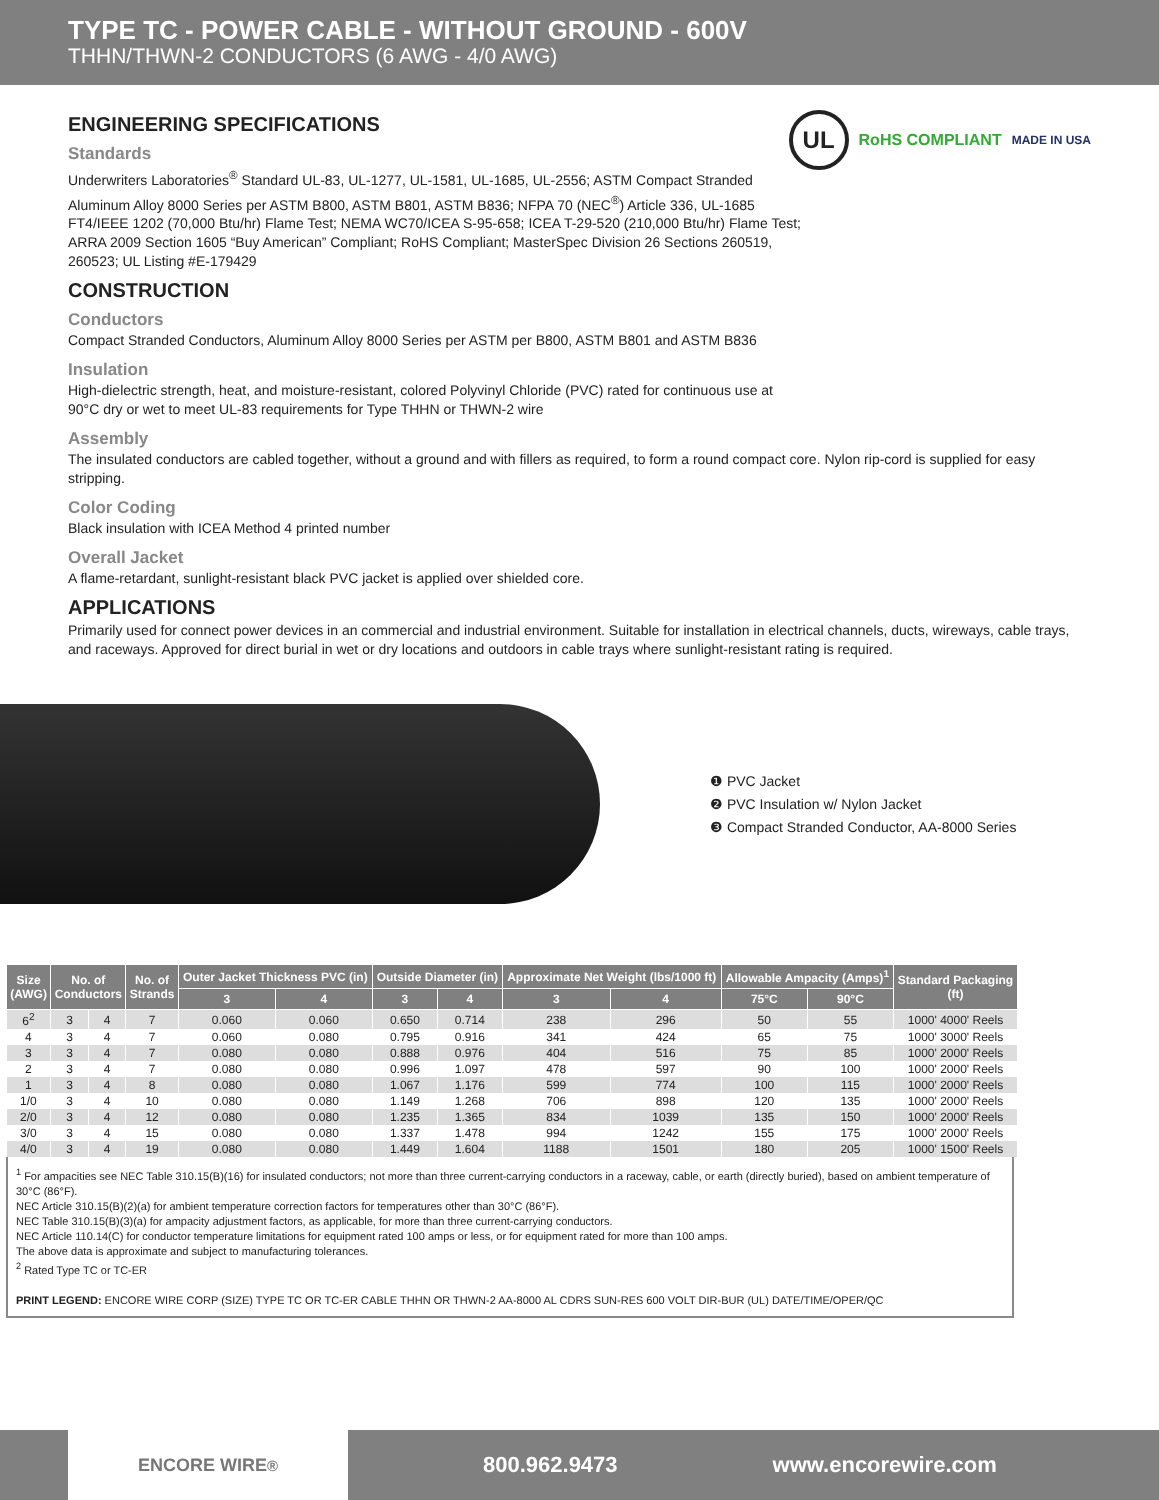TYPE TC - POWER CABLE - WITHOUT GROUND - 600V
THHN/THWN-2 CONDUCTORS (6 AWG - 4/0 AWG)
UL RoHS COMPLIANT MADE IN USA
ENGINEERING SPECIFICATIONS
Standards
Underwriters Laboratories<sup>®</sup> Standard UL-83, UL-1277, UL-1581, UL-1685, UL-2556; ASTM Compact Stranded Aluminum Alloy 8000 Series per ASTM B800, ASTM B801, ASTM B836; NFPA 70 (NEC<sup>®</sup>) Article 336, UL-1685 FT4/IEEE 1202 (70,000 Btu/hr) Flame Test; NEMA WC70/ICEA S-95-658; ICEA T-29-520 (210,000 Btu/hr) Flame Test; ARRA 2009 Section 1605 “Buy American” Compliant; RoHS Compliant; MasterSpec Division 26 Sections 260519, 260523; UL Listing #E-179429
CONSTRUCTION
Conductors
Compact Stranded Conductors, Aluminum Alloy 8000 Series per ASTM per B800, ASTM B801 and ASTM B836
Insulation
High-dielectric strength, heat, and moisture-resistant, colored Polyvinyl Chloride (PVC) rated for continuous use at
90°C dry or wet to meet UL-83 requirements for Type THHN or THWN-2 wire
Assembly
The insulated conductors are cabled together, without a ground and with fillers as required, to form a round compact core. Nylon rip-cord is supplied for easy stripping.
Color Coding
Black insulation with ICEA Method 4 printed number
Overall Jacket
A flame-retardant, sunlight-resistant black PVC jacket is applied over shielded core.
APPLICATIONS
Primarily used for connect power devices in an commercial and industrial environment. Suitable for installation in electrical channels, ducts, wireways, cable trays, and raceways. Approved for direct burial in wet or dry locations and outdoors in cable trays where sunlight-resistant rating is required.
❶ PVC Jacket
❷ PVC Insulation w/ Nylon Jacket
❸ Compact Stranded Conductor, AA-8000 Series
| Size (AWG) | No. of Conductors | | No. of Strands | Outer Jacket Thickness PVC (in) | | Outside Diameter (in) | | Approximate Net Weight (lbs/1000 ft) | | Allowable Ampacity (Amps)<sup>1</sup> | | Standard Packaging (ft) |
| --- | --- | --- | --- | --- | --- | --- | --- | --- | --- | --- | --- | --- |
| | | | | 3 | 4 | 3 | 4 | 3 | 4 | 75°C | 90°C | |
| 6<sup>2</sup> | 3 | 4 | 7 | 0.060 | 0.060 | 0.650 | 0.714 | 238 | 296 | 50 | 55 | 1000' 4000' Reels |
| 4 | 3 | 4 | 7 | 0.060 | 0.080 | 0.795 | 0.916 | 341 | 424 | 65 | 75 | 1000' 3000' Reels |
| 3 | 3 | 4 | 7 | 0.080 | 0.080 | 0.888 | 0.976 | 404 | 516 | 75 | 85 | 1000' 2000' Reels |
| 2 | 3 | 4 | 7 | 0.080 | 0.080 | 0.996 | 1.097 | 478 | 597 | 90 | 100 | 1000' 2000' Reels |
| 1 | 3 | 4 | 8 | 0.080 | 0.080 | 1.067 | 1.176 | 599 | 774 | 100 | 115 | 1000' 2000' Reels |
| 1/0 | 3 | 4 | 10 | 0.080 | 0.080 | 1.149 | 1.268 | 706 | 898 | 120 | 135 | 1000' 2000' Reels |
| 2/0 | 3 | 4 | 12 | 0.080 | 0.080 | 1.235 | 1.365 | 834 | 1039 | 135 | 150 | 1000' 2000' Reels |
| 3/0 | 3 | 4 | 15 | 0.080 | 0.080 | 1.337 | 1.478 | 994 | 1242 | 155 | 175 | 1000' 2000' Reels |
| 4/0 | 3 | 4 | 19 | 0.080 | 0.080 | 1.449 | 1.604 | 1188 | 1501 | 180 | 205 | 1000' 1500' Reels |
<sup>1</sup> For ampacities see NEC Table 310.15(B)(16) for insulated conductors; not more than three current-carrying conductors in a raceway, cable, or earth (directly buried), based on ambient temperature of 30°C (86°F).
NEC Article 310.15(B)(2)(a) for ambient temperature correction factors for temperatures other than 30°C (86°F).
NEC Table 310.15(B)(3)(a) for ampacity adjustment factors, as applicable, for more than three current-carrying conductors.
NEC Article 110.14(C) for conductor temperature limitations for equipment rated 100 amps or less, or for equipment rated for more than 100 amps.
The above data is approximate and subject to manufacturing tolerances.
<sup>2</sup> Rated Type TC or TC-ER
PRINT LEGEND: ENCORE WIRE CORP (SIZE) TYPE TC OR TC-ER CABLE THHN OR THWN-2 AA-8000 AL CDRS SUN-RES 600 VOLT DIR-BUR (UL) DATE/TIME/OPER/QC
ENCORE WIRE<sup>®</sup>
800.962.9473 www.encorewire.com